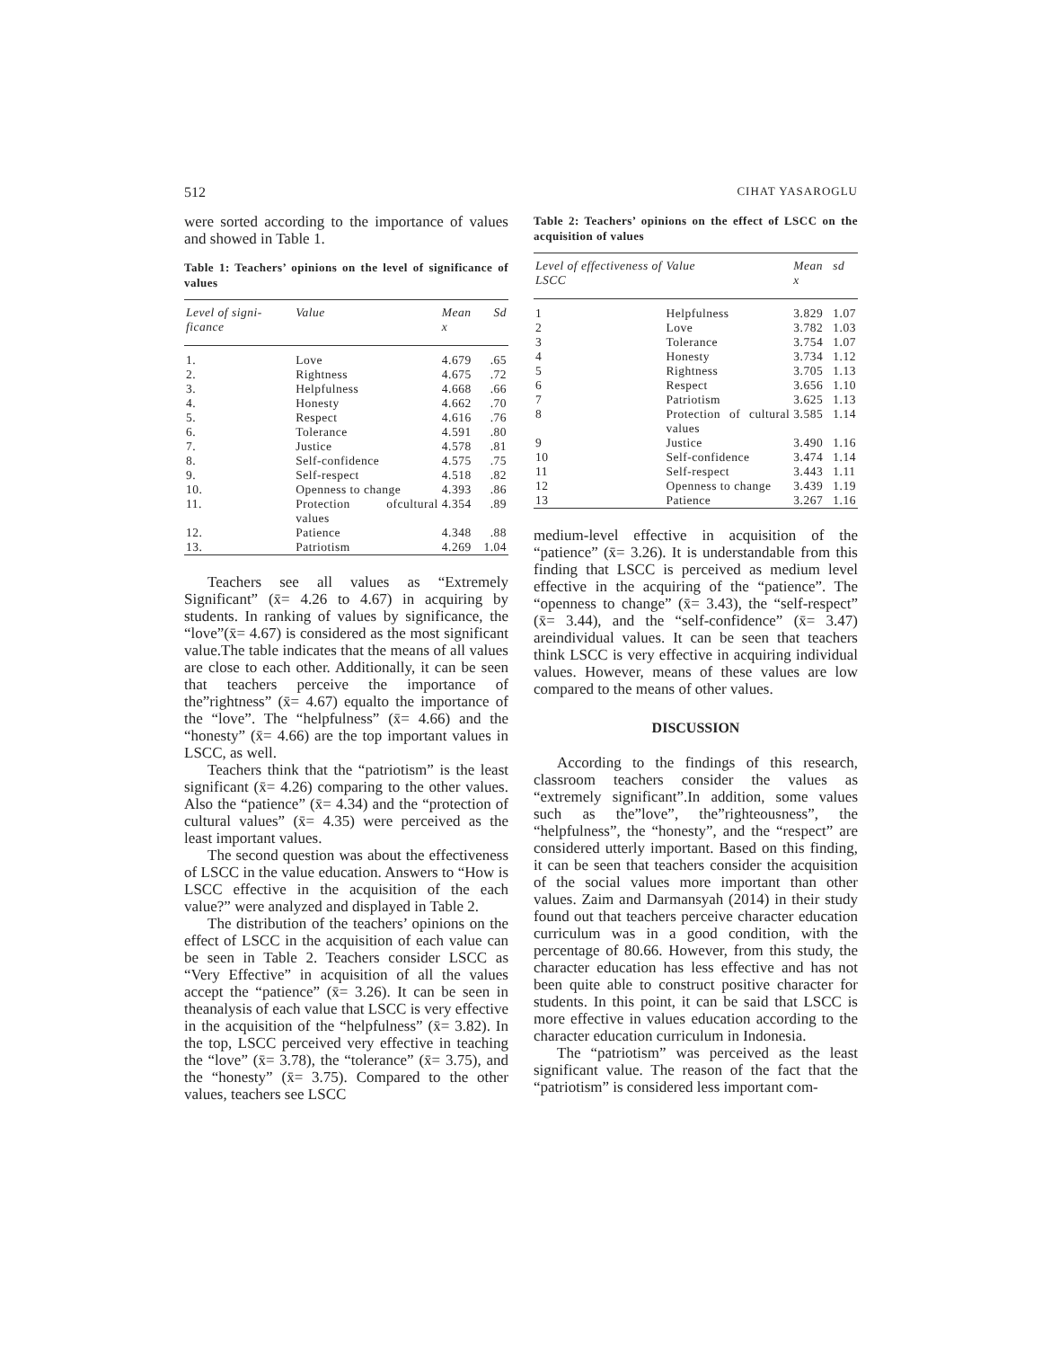512 CIHAT YASAROGLU
were sorted according to the importance of values and showed in Table 1.
Table 1: Teachers’ opinions on the level of significance of values
| Level of signi­ficance | Value | Mean x | Sd |
| --- | --- | --- | --- |
| 1. | Love | 4.679 | .65 |
| 2. | Rightness | 4.675 | .72 |
| 3. | Helpfulness | 4.668 | .66 |
| 4. | Honesty | 4.662 | .70 |
| 5. | Respect | 4.616 | .76 |
| 6. | Tolerance | 4.591 | .80 |
| 7. | Justice | 4.578 | .81 |
| 8. | Self-confidence | 4.575 | .75 |
| 9. | Self-respect | 4.518 | .82 |
| 10. | Openness to change | 4.393 | .86 |
| 11. | Protection ofcultural values | 4.354 | .89 |
| 12. | Patience | 4.348 | .88 |
| 13. | Patriotism | 4.269 | 1.04 |
Teachers see all values as “Extremely Significant” (x̄= 4.26 to 4.67) in acquiring by students. In ranking of values by significance, the “love”(x̄= 4.67) is considered as the most significant value.The table indicates that the means of all values are close to each other. Additionally, it can be seen that teachers perceive the importance of the”rightness” (x̄= 4.67) equalto the importance of the “love”. The “helpfulness” (x̄= 4.66) and the “honesty” (x̄= 4.66) are the top important values in LSCC, as well.
Teachers think that the “patriotism” is the least significant (x̄= 4.26) comparing to the other values. Also the “patience” (x̄= 4.34) and the “protection of cultural values” (x̄= 4.35) were perceived as the least important values.
The second question was about the effectiveness of LSCC in the value education. Answers to “How is LSCC effective in the acquisition of the each value?” were analyzed and displayed in Table 2.
The distribution of the teachers’ opinions on the effect of LSCC in the acquisition of each value can be seen in Table 2. Teachers consider LSCC as “Very Effective” in acquisition of all the values accept the “patience” (x̄= 3.26). It can be seen in theanalysis of each value that LSCC is very effective in the acquisition of the “helpfulness” (x̄= 3.82). In the top, LSCC perceived very effective in teaching the “love” (x̄= 3.78), the “tolerance” (x̄= 3.75), and the “honesty” (x̄= 3.75). Compared to the other values, teachers see LSCC
Table 2: Teachers’ opinions on the effect of LSCC on the acquisition of values
| Level of effective­ness of LSCC | Value | Mean x | sd |
| --- | --- | --- | --- |
| 1 | Helpfulness | 3.829 | 1.07 |
| 2 | Love | 3.782 | 1.03 |
| 3 | Tolerance | 3.754 | 1.07 |
| 4 | Honesty | 3.734 | 1.12 |
| 5 | Rightness | 3.705 | 1.13 |
| 6 | Respect | 3.656 | 1.10 |
| 7 | Patriotism | 3.625 | 1.13 |
| 8 | Protection of cultural values | 3.585 | 1.14 |
| 9 | Justice | 3.490 | 1.16 |
| 10 | Self-confidence | 3.474 | 1.14 |
| 11 | Self-respect | 3.443 | 1.11 |
| 12 | Openness to change | 3.439 | 1.19 |
| 13 | Patience | 3.267 | 1.16 |
medium-level effective in acquisition of the “patience” (x̄= 3.26). It is understandable from this finding that LSCC is perceived as medium level effective in the acquiring of the “patience”. The “openness to change” (x̄= 3.43), the “self-respect” (x̄= 3.44), and the “self-confidence” (x̄= 3.47) areindividual values. It can be seen that teachers think LSCC is very effective in acquiring individual values. However, means of these values are low compared to the means of other values.
DISCUSSION
According to the findings of this research, classroom teachers consider the values as “extremely significant”.In addition, some values such as the”love”, the”righteousness”, the “helpfulness”, the “honesty”, and the “respect” are considered utterly important. Based on this finding, it can be seen that teachers consider the acquisition of the social values more important than other values. Zaim and Darmansyah (2014) in their study found out that teachers perceive character education curriculum was in a good condition, with the percentage of 80.66. However, from this study, the character education has less effective and has not been quite able to construct positive character for students. In this point, it can be said that LSCC is more effective in values education according to the character education curriculum in Indonesia.
The “patriotism” was perceived as the least significant value. The reason of the fact that the “patriotism” is considered less important com-